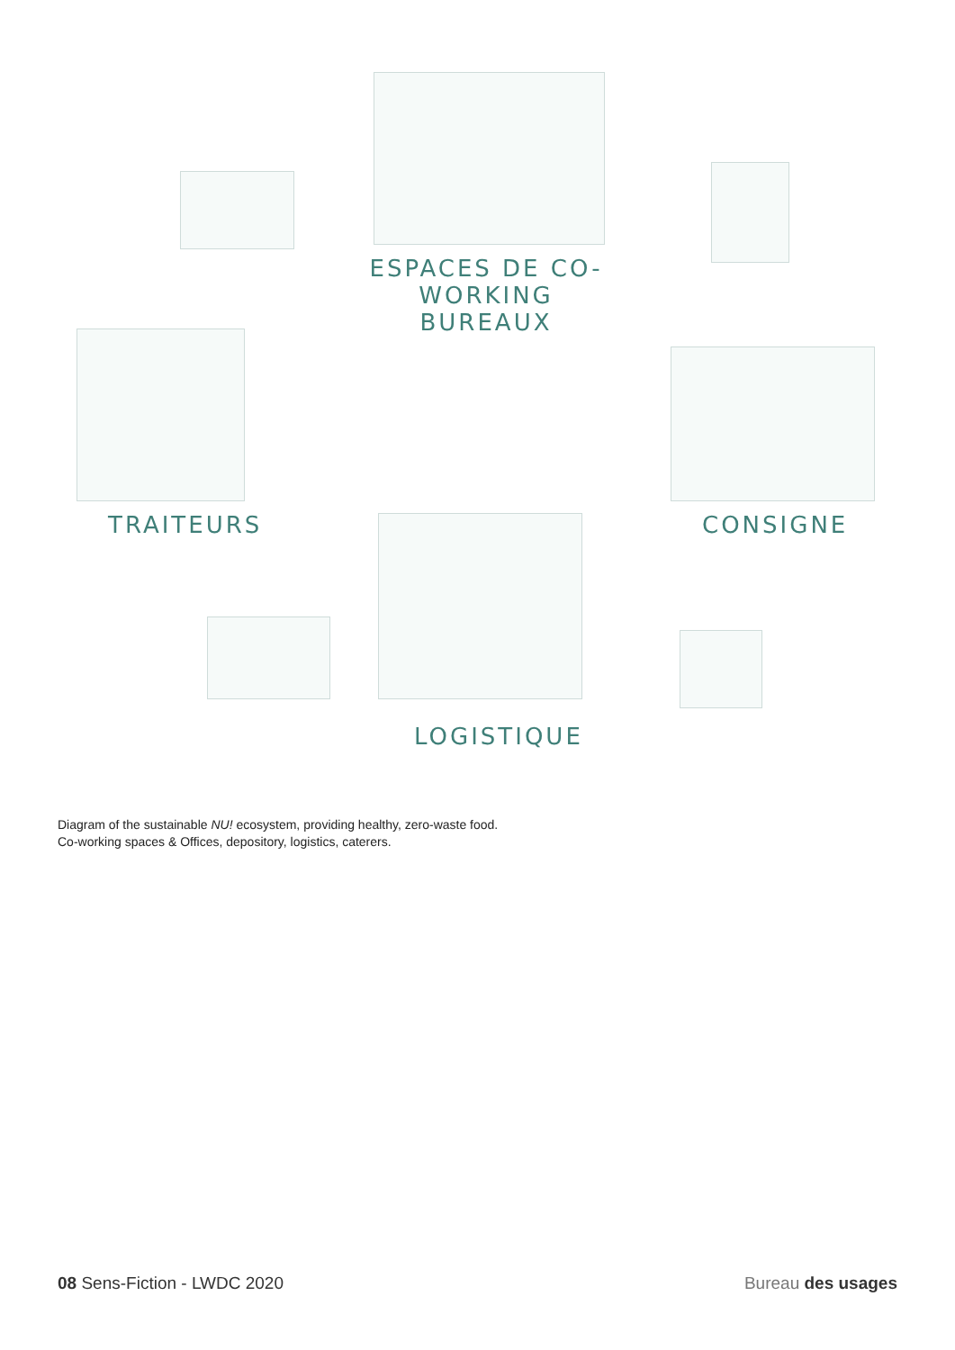ESPACES DE CO-WORKING
BUREAUX
TRAITEURS
CONSIGNE
LOGISTIQUE
Diagram of the sustainable NU! ecosystem, providing healthy, zero-waste food.
Co-working spaces & Offices, depository, logistics, caterers.
08 Sens-Fiction - LWDC 2020 Bureau des usages